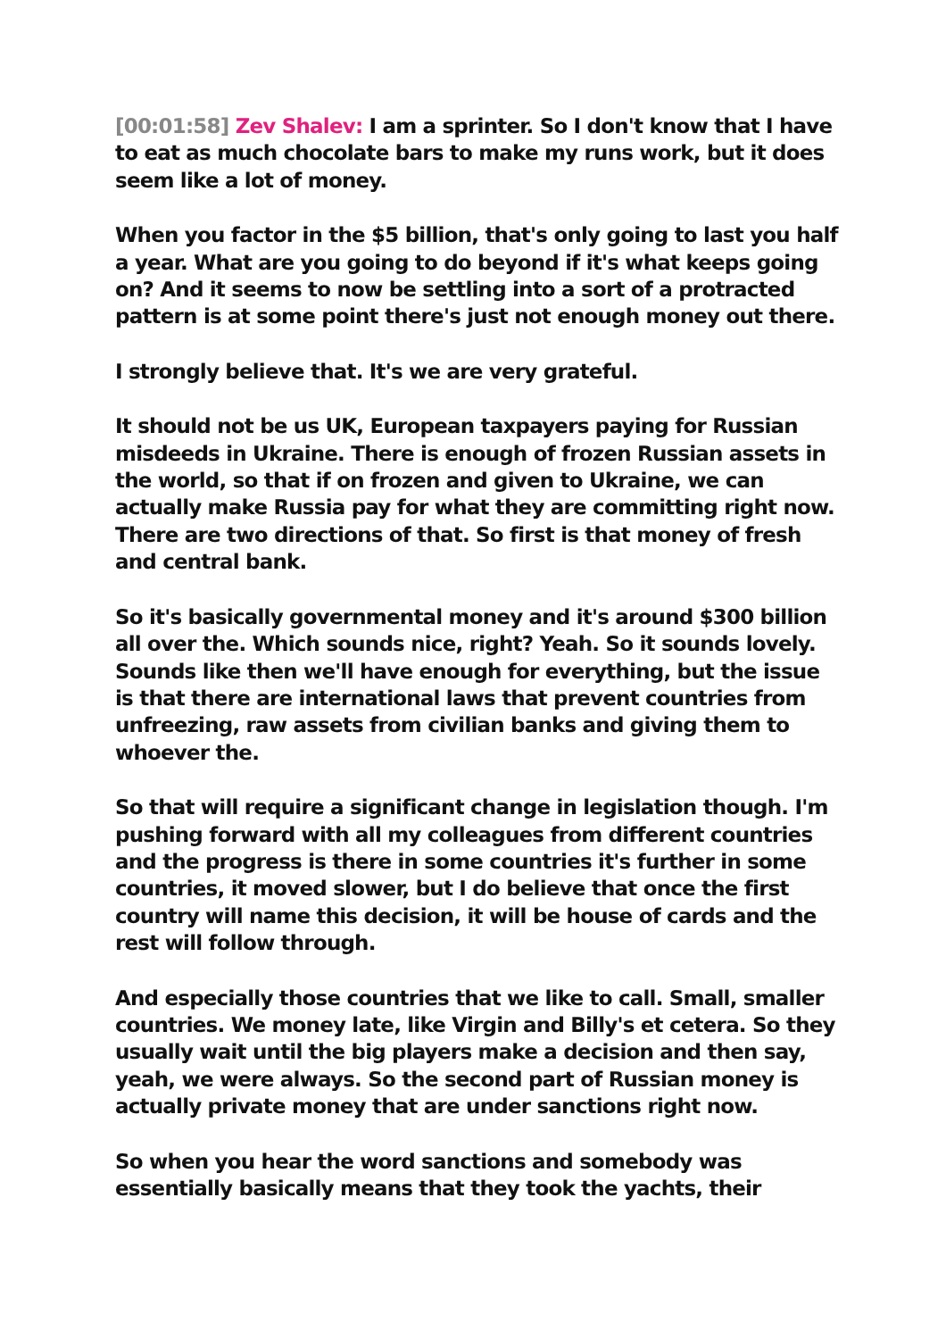[00:01:58] Zev Shalev: I am a sprinter. So I don't know that I have to eat as much chocolate bars to make my runs work, but it does seem like a lot of money.
When you factor in the $5 billion, that's only going to last you half a year. What are you going to do beyond if it's what keeps going on? And it seems to now be settling into a sort of a protracted pattern is at some point there's just not enough money out there.
I strongly believe that. It's we are very grateful.
It should not be us UK, European taxpayers paying for Russian misdeeds in Ukraine. There is enough of frozen Russian assets in the world, so that if on frozen and given to Ukraine, we can actually make Russia pay for what they are committing right now. There are two directions of that. So first is that money of fresh and central bank.
So it's basically governmental money and it's around $300 billion all over the. Which sounds nice, right? Yeah. So it sounds lovely. Sounds like then we'll have enough for everything, but the issue is that there are international laws that prevent countries from unfreezing, raw assets from civilian banks and giving them to whoever the.
So that will require a significant change in legislation though. I'm pushing forward with all my colleagues from different countries and the progress is there in some countries it's further in some countries, it moved slower, but I do believe that once the first country will name this decision, it will be house of cards and the rest will follow through.
And especially those countries that we like to call. Small, smaller countries. We money late, like Virgin and Billy's et cetera. So they usually wait until the big players make a decision and then say, yeah, we were always. So the second part of Russian money is actually private money that are under sanctions right now.
So when you hear the word sanctions and somebody was essentially basically means that they took the yachts, their